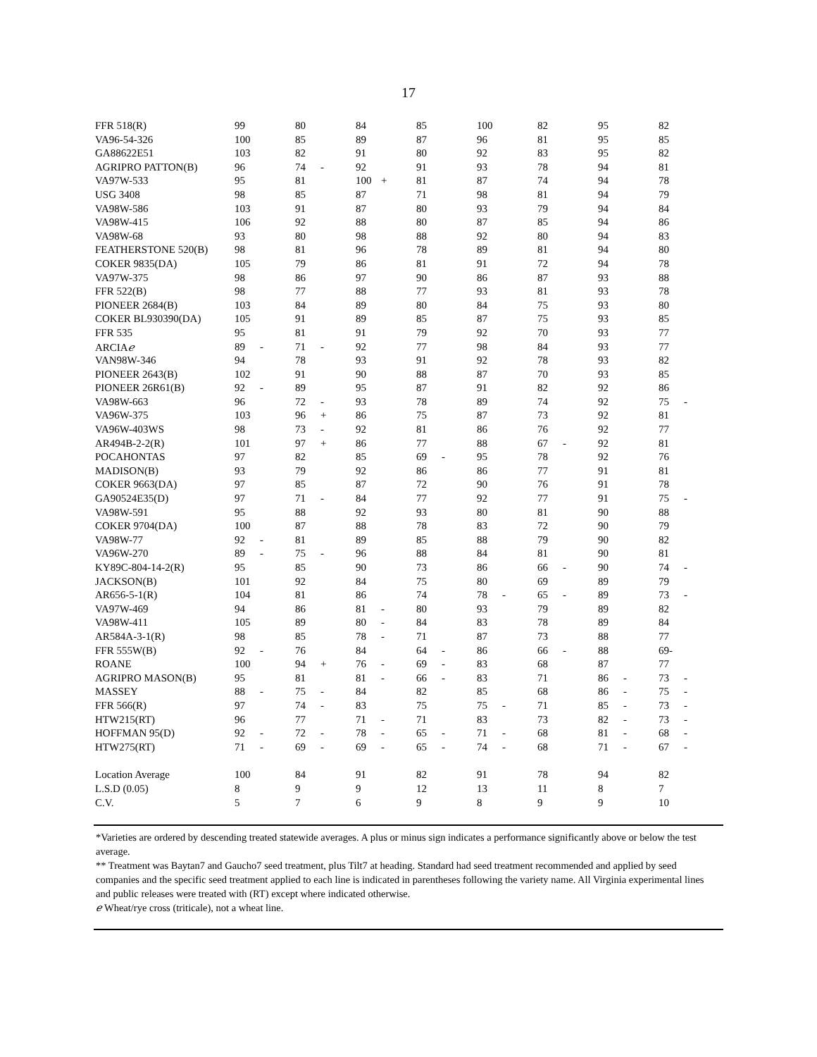17
| FFR 518(R) | 99 | | 80 | | 84 | | 85 | | 100 | | 82 | | 95 | | 82 | |
| VA96-54-326 | 100 | | 85 | | 89 | | 87 | | 96 | | 81 | | 95 | | 85 | |
| GA88622E51 | 103 | | 82 | | 91 | | 80 | | 92 | | 83 | | 95 | | 82 | |
| AGRIPRO PATTON(B) | 96 | | 74 | - | 92 | | 91 | | 93 | | 78 | | 94 | | 81 | |
| VA97W-533 | 95 | | 81 | | 100 | + | 81 | | 87 | | 74 | | 94 | | 78 | |
| USG 3408 | 98 | | 85 | | 87 | | 71 | | 98 | | 81 | | 94 | | 79 | |
| VA98W-586 | 103 | | 91 | | 87 | | 80 | | 93 | | 79 | | 94 | | 84 | |
| VA98W-415 | 106 | | 92 | | 88 | | 80 | | 87 | | 85 | | 94 | | 86 | |
| VA98W-68 | 93 | | 80 | | 98 | | 88 | | 92 | | 80 | | 94 | | 83 | |
| FEATHERSTONE 520(B) | 98 | | 81 | | 96 | | 78 | | 89 | | 81 | | 94 | | 80 | |
| COKER 9835(DA) | 105 | | 79 | | 86 | | 81 | | 91 | | 72 | | 94 | | 78 | |
| VA97W-375 | 98 | | 86 | | 97 | | 90 | | 86 | | 87 | | 93 | | 88 | |
| FFR 522(B) | 98 | | 77 | | 88 | | 77 | | 93 | | 81 | | 93 | | 78 | |
| PIONEER 2684(B) | 103 | | 84 | | 89 | | 80 | | 84 | | 75 | | 93 | | 80 | |
| COKER BL930390(DA) | 105 | | 91 | | 89 | | 85 | | 87 | | 75 | | 93 | | 85 | |
| FFR 535 | 95 | | 81 | | 91 | | 79 | | 92 | | 70 | | 93 | | 77 | |
| ARCIA ℯ | 89 | - | 71 | - | 92 | | 77 | | 98 | | 84 | | 93 | | 77 | |
| VAN98W-346 | 94 | | 78 | | 93 | | 91 | | 92 | | 78 | | 93 | | 82 | |
| PIONEER 2643(B) | 102 | | 91 | | 90 | | 88 | | 87 | | 70 | | 93 | | 85 | |
| PIONEER 26R61(B) | 92 | - | 89 | | 95 | | 87 | | 91 | | 82 | | 92 | | 86 | |
| VA98W-663 | 96 | | 72 | - | 93 | | 78 | | 89 | | 74 | | 92 | | 75 | - |
| VA96W-375 | 103 | | 96 | + | 86 | | 75 | | 87 | | 73 | | 92 | | 81 | |
| VA96W-403WS | 98 | | 73 | - | 92 | | 81 | | 86 | | 76 | | 92 | | 77 | |
| AR494B-2-2(R) | 101 | | 97 | + | 86 | | 77 | | 88 | | 67 | - | 92 | | 81 | |
| POCAHONTAS | 97 | | 82 | | 85 | | 69 | - | 95 | | 78 | | 92 | | 76 | |
| MADISON(B) | 93 | | 79 | | 92 | | 86 | | 86 | | 77 | | 91 | | 81 | |
| COKER 9663(DA) | 97 | | 85 | | 87 | | 72 | | 90 | | 76 | | 91 | | 78 | |
| GA90524E35(D) | 97 | | 71 | - | 84 | | 77 | | 92 | | 77 | | 91 | | 75 | - |
| VA98W-591 | 95 | | 88 | | 92 | | 93 | | 80 | | 81 | | 90 | | 88 | |
| COKER 9704(DA) | 100 | | 87 | | 88 | | 78 | | 83 | | 72 | | 90 | | 79 | |
| VA98W-77 | 92 | - | 81 | | 89 | | 85 | | 88 | | 79 | | 90 | | 82 | |
| VA96W-270 | 89 | - | 75 | - | 96 | | 88 | | 84 | | 81 | | 90 | | 81 | |
| KY89C-804-14-2(R) | 95 | | 85 | | 90 | | 73 | | 86 | | 66 | - | 90 | | 74 | - |
| JACKSON(B) | 101 | | 92 | | 84 | | 75 | | 80 | | 69 | | 89 | | 79 | |
| AR656-5-1(R) | 104 | | 81 | | 86 | | 74 | | 78 | - | 65 | - | 89 | | 73 | - |
| VA97W-469 | 94 | | 86 | | 81 | - | 80 | | 93 | | 79 | | 89 | | 82 | |
| VA98W-411 | 105 | | 89 | | 80 | - | 84 | | 83 | | 78 | | 89 | | 84 | |
| AR584A-3-1(R) | 98 | | 85 | | 78 | - | 71 | | 87 | | 73 | | 88 | | 77 | |
| FFR 555W(B) | 92 | - | 76 | | 84 | | 64 | - | 86 | | 66 | - | 88 | | 69- | |
| ROANE | 100 | | 94 | + | 76 | - | 69 | - | 83 | | 68 | | 87 | | 77 | |
| AGRIPRO MASON(B) | 95 | | 81 | | 81 | - | 66 | - | 83 | | 71 | | 86 | - | 73 | - |
| MASSEY | 88 | - | 75 | - | 84 | | 82 | | 85 | | 68 | | 86 | - | 75 | - |
| FFR 566(R) | 97 | | 74 | - | 83 | | 75 | | 75 | - | 71 | | 85 | - | 73 | - |
| HTW215(RT) | 96 | | 77 | | 71 | - | 71 | | 83 | | 73 | | 82 | - | 73 | - |
| HOFFMAN 95(D) | 92 | - | 72 | - | 78 | - | 65 | - | 71 | - | 68 | | 81 | - | 68 | - |
| HTW275(RT) | 71 | - | 69 | - | 69 | - | 65 | - | 74 | - | 68 | | 71 | - | 67 | - |
| Location Average | 100 | | 84 | | 91 | | 82 | | 91 | | 78 | | 94 | | 82 | |
| L.S.D (0.05) | 8 | | 9 | | 9 | | 12 | | 13 | | 11 | | 8 | | 7 | |
| C.V. | 5 | | 7 | | 6 | | 9 | | 8 | | 9 | | 9 | | 10 | |
*Varieties are ordered by descending treated statewide averages. A plus or minus sign indicates a performance significantly above or below the test average.
** Treatment was Baytan7 and Gaucho7 seed treatment, plus Tilt7 at heading. Standard had seed treatment recommended and applied by seed companies and the specific seed treatment applied to each line is indicated in parentheses following the variety name. All Virginia experimental lines and public releases were treated with (RT) except where indicated otherwise.
ℯ Wheat/rye cross (triticale), not a wheat line.